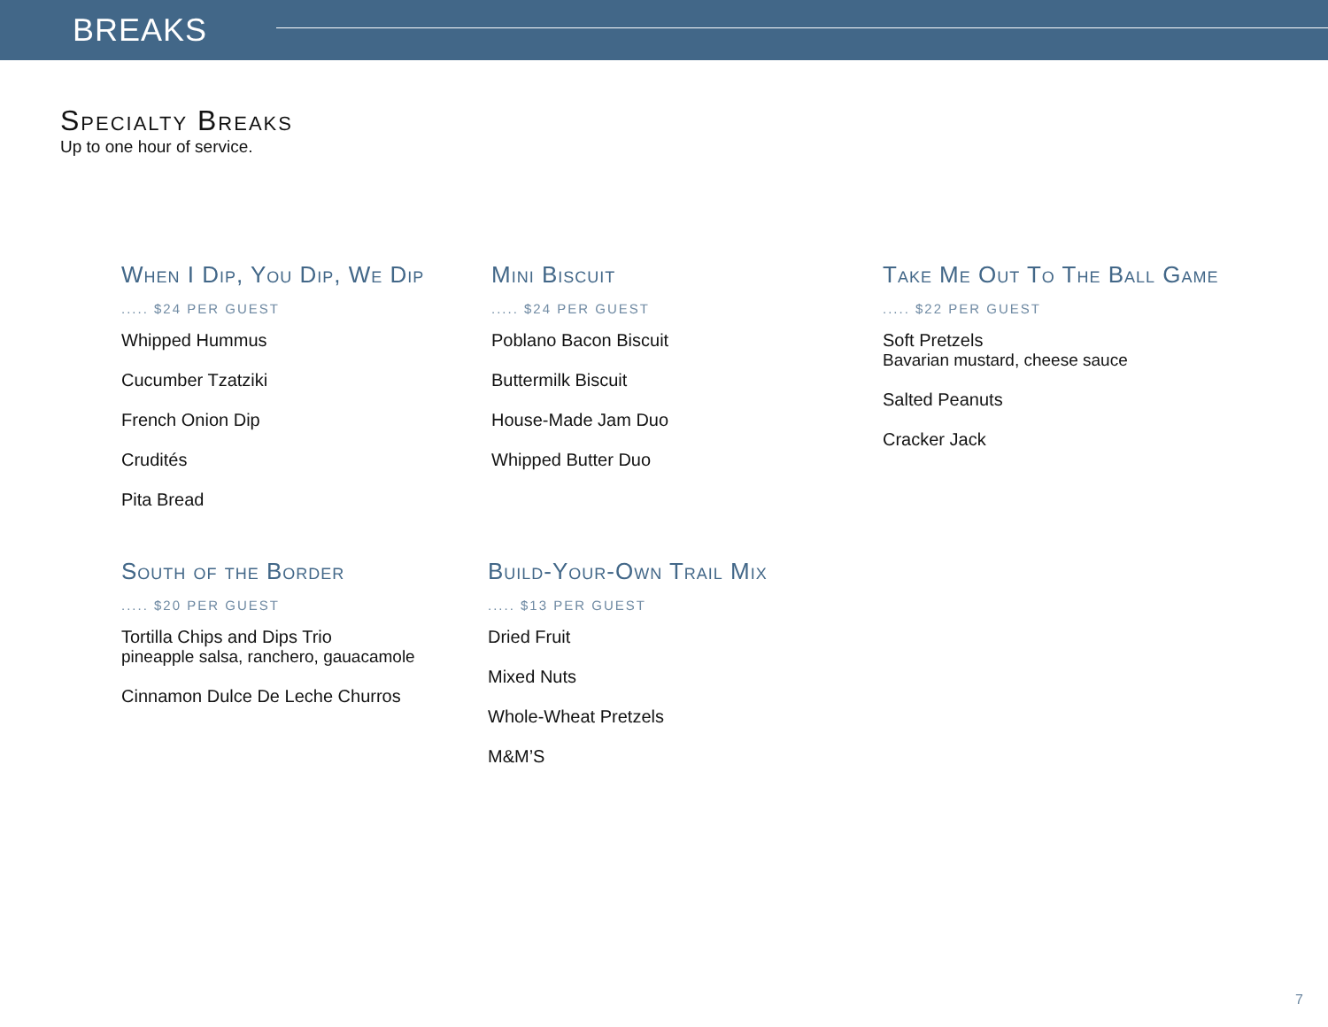BREAKS
Specialty Breaks
Up to one hour of service.
When I Dip, You Dip, We Dip
..... $24 PER GUEST
Whipped Hummus
Cucumber Tzatziki
French Onion Dip
Crudités
Pita Bread
Mini Biscuit
..... $24 PER GUEST
Poblano Bacon Biscuit
Buttermilk Biscuit
House-Made Jam Duo
Whipped Butter Duo
Take Me Out To The Ball Game
..... $22 PER GUEST
Soft Pretzels
Bavarian mustard, cheese sauce
Salted Peanuts
Cracker Jack
South of the Border
..... $20 PER GUEST
Tortilla Chips and Dips Trio
pineapple salsa, ranchero, gauacamole
Cinnamon Dulce De Leche Churros
Build-Your-Own Trail Mix
..... $13 PER GUEST
Dried Fruit
Mixed Nuts
Whole-Wheat Pretzels
M&M’S
7